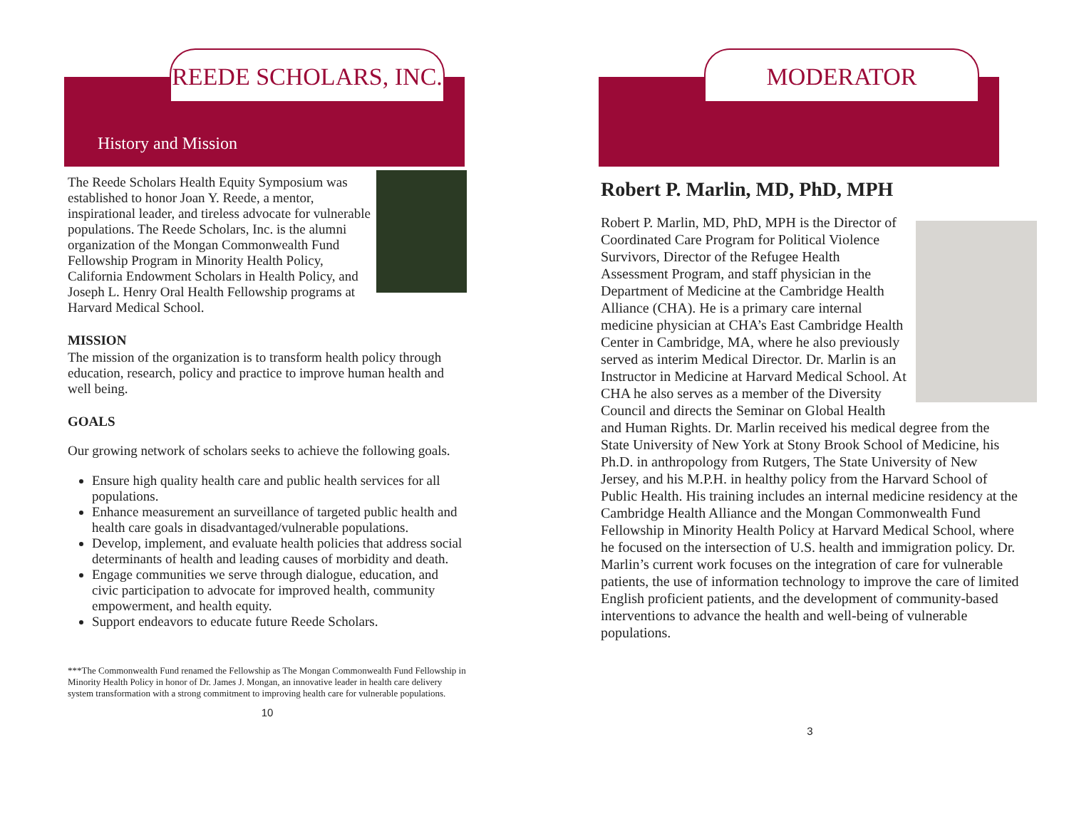REEDE SCHOLARS, INC.
History and Mission
The Reede Scholars Health Equity Symposium was established to honor Joan Y. Reede, a mentor, inspirational leader, and tireless advocate for vulnerable populations. The Reede Scholars, Inc. is the alumni organization of the Mongan Commonwealth Fund Fellowship Program in Minority Health Policy, California Endowment Scholars in Health Policy, and Joseph L. Henry Oral Health Fellowship programs at Harvard Medical School.
MISSION
The mission of the organization is to transform health policy through education, research, policy and practice to improve human health and well being.
GOALS
Our growing network of scholars seeks to achieve the following goals.
Ensure high quality health care and public health services for all populations.
Enhance measurement an surveillance of targeted public health and health care goals in disadvantaged/vulnerable populations.
Develop, implement, and evaluate health policies that address social determinants of health and leading causes of morbidity and death.
Engage communities we serve through dialogue, education, and civic participation to advocate for improved health, community empowerment, and health equity.
Support endeavors to educate future Reede Scholars.
***The Commonwealth Fund renamed the Fellowship as The Mongan Commonwealth Fund Fellowship in Minority Health Policy in honor of Dr. James J. Mongan, an innovative leader in health care delivery system transformation with a strong commitment to improving health care for vulnerable populations.
10
MODERATOR
Robert P. Marlin, MD, PhD, MPH
Robert P. Marlin, MD, PhD, MPH is the Director of Coordinated Care Program for Political Violence Survivors, Director of the Refugee Health Assessment Program, and staff physician in the Department of Medicine at the Cambridge Health Alliance (CHA). He is a primary care internal medicine physician at CHA’s East Cambridge Health Center in Cambridge, MA, where he also previously served as interim Medical Director. Dr. Marlin is an Instructor in Medicine at Harvard Medical School. At CHA he also serves as a member of the Diversity Council and directs the Seminar on Global Health and Human Rights. Dr. Marlin received his medical degree from the State University of New York at Stony Brook School of Medicine, his Ph.D. in anthropology from Rutgers, The State University of New Jersey, and his M.P.H. in healthy policy from the Harvard School of Public Health. His training includes an internal medicine residency at the Cambridge Health Alliance and the Mongan Commonwealth Fund Fellowship in Minority Health Policy at Harvard Medical School, where he focused on the intersection of U.S. health and immigration policy. Dr. Marlin’s current work focuses on the integration of care for vulnerable patients, the use of information technology to improve the care of limited English proficient patients, and the development of community-based interventions to advance the health and well-being of vulnerable populations.
3